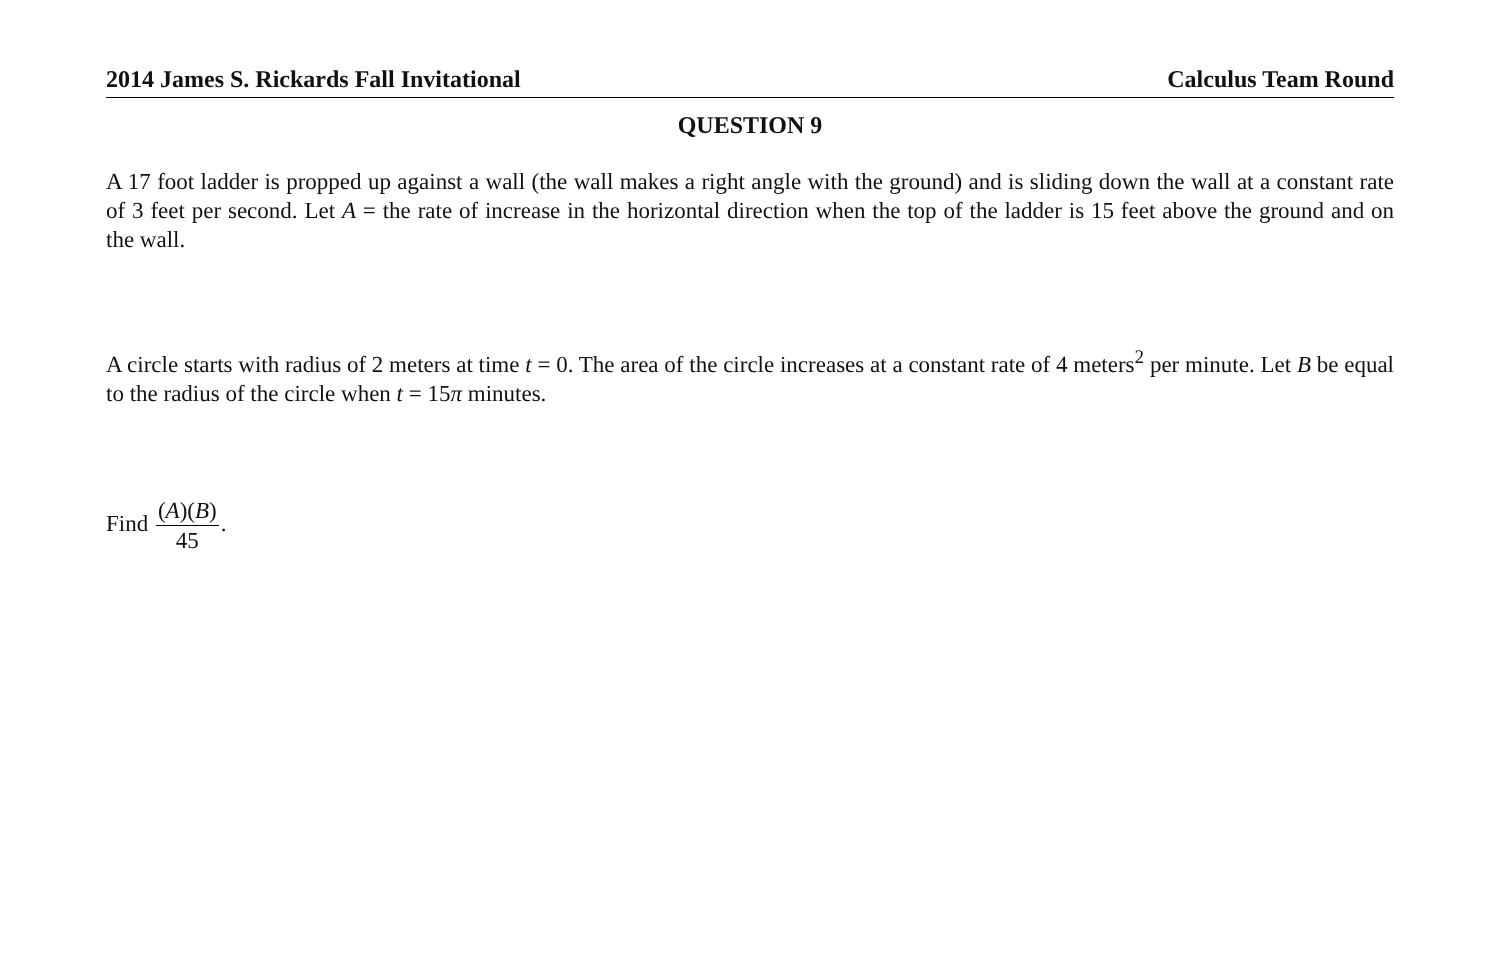2014 James S. Rickards Fall Invitational Calculus Team Round
QUESTION 9
A 17 foot ladder is propped up against a wall (the wall makes a right angle with the ground) and is sliding down the wall at a constant rate of 3 feet per second. Let A = the rate of increase in the horizontal direction when the top of the ladder is 15 feet above the ground and on the wall.
A circle starts with radius of 2 meters at time t = 0. The area of the circle increases at a constant rate of 4 meters<sup>2</sup> per minute. Let B be equal to the radius of the circle when t = 15π minutes.
Find (A)(B) 45.